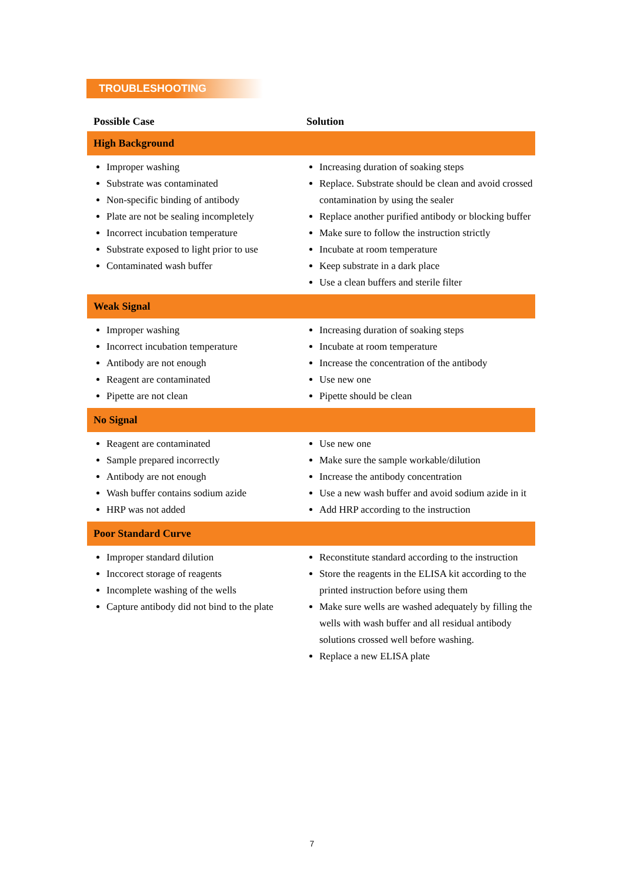TROUBLESHOOTING
| Possible Case | Solution |
| --- | --- |
| High Background | |
| Improper washing Substrate was contaminated Non-specific binding of antibody Plate are not be sealing incompletely Incorrect incubation temperature Substrate exposed to light prior to use Contaminated wash buffer | Increasing duration of soaking steps Replace. Substrate should be clean and avoid crossed contamination by using the sealer Replace another purified antibody or blocking buffer Make sure to follow the instruction strictly Incubate at room temperature Keep substrate in a dark place Use a clean buffers and sterile filter |
| Weak Signal | |
| Improper washing Incorrect incubation temperature Antibody are not enough Reagent are contaminated Pipette are not clean | Increasing duration of soaking steps Incubate at room temperature Increase the concentration of the antibody Use new one Pipette should be clean |
| No Signal | |
| Reagent are contaminated Sample prepared incorrectly Antibody are not enough Wash buffer contains sodium azide HRP was not added | Use new one Make sure the sample workable/dilution Increase the antibody concentration Use a new wash buffer and avoid sodium azide in it Add HRP according to the instruction |
| Poor Standard Curve | |
| Improper standard dilution Inccorect storage of reagents Incomplete washing of the wells Capture antibody did not bind to the plate | Reconstitute standard according to the instruction Store the reagents in the ELISA kit according to the printed instruction before using them Make sure wells are washed adequately by filling the wells with wash buffer and all residual antibody solutions crossed well before washing. Replace a new ELISA plate |
7